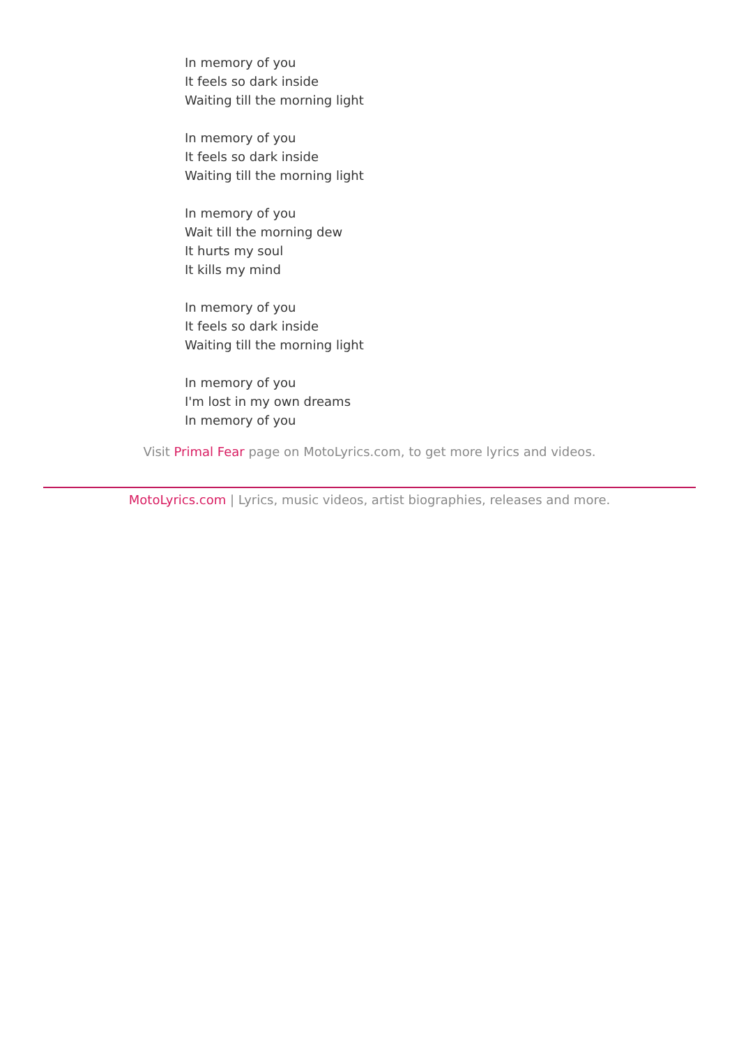In memory of you
It feels so dark inside
Waiting till the morning light
In memory of you
It feels so dark inside
Waiting till the morning light
In memory of you
Wait till the morning dew
It hurts my soul
It kills my mind
In memory of you
It feels so dark inside
Waiting till the morning light
In memory of you
I'm lost in my own dreams
In memory of you
Visit Primal Fear page on MotoLyrics.com, to get more lyrics and videos.
MotoLyrics.com | Lyrics, music videos, artist biographies, releases and more.